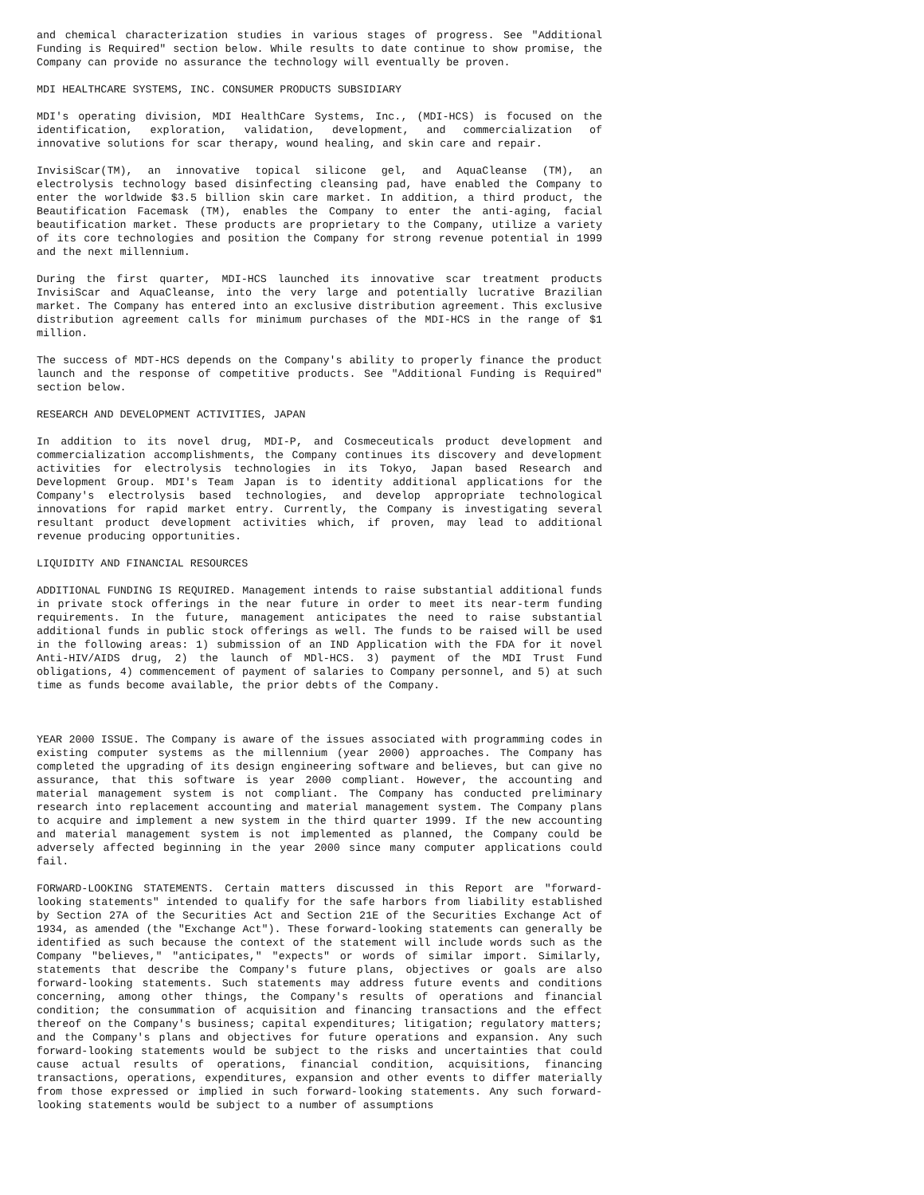and chemical characterization studies in various stages of progress. See "Additional Funding is Required" section below. While results to date continue to show promise, the Company can provide no assurance the technology will eventually be proven.
MDI HEALTHCARE SYSTEMS, INC. CONSUMER PRODUCTS SUBSIDIARY
MDI's operating division, MDI HealthCare Systems, Inc., (MDI-HCS) is focused on the identification, exploration, validation, development, and commercialization of innovative solutions for scar therapy, wound healing, and skin care and repair.
InvisiScar(TM), an innovative topical silicone gel, and AquaCleanse (TM), an electrolysis technology based disinfecting cleansing pad, have enabled the Company to enter the worldwide $3.5 billion skin care market. In addition, a third product, the Beautification Facemask (TM), enables the Company to enter the anti-aging, facial beautification market. These products are proprietary to the Company, utilize a variety of its core technologies and position the Company for strong revenue potential in 1999 and the next millennium.
During the first quarter, MDI-HCS launched its innovative scar treatment products InvisiScar and AquaCleanse, into the very large and potentially lucrative Brazilian market. The Company has entered into an exclusive distribution agreement. This exclusive distribution agreement calls for minimum purchases of the MDI-HCS in the range of $1 million.
The success of MDT-HCS depends on the Company's ability to properly finance the product launch and the response of competitive products. See "Additional Funding is Required" section below.
RESEARCH AND DEVELOPMENT ACTIVITIES, JAPAN
In addition to its novel drug, MDI-P, and Cosmeceuticals product development and commercialization accomplishments, the Company continues its discovery and development activities for electrolysis technologies in its Tokyo, Japan based Research and Development Group. MDI's Team Japan is to identity additional applications for the Company's electrolysis based technologies, and develop appropriate technological innovations for rapid market entry. Currently, the Company is investigating several resultant product development activities which, if proven, may lead to additional revenue producing opportunities.
LIQUIDITY AND FINANCIAL RESOURCES
ADDITIONAL FUNDING IS REQUIRED. Management intends to raise substantial additional funds in private stock offerings in the near future in order to meet its near-term funding requirements. In the future, management anticipates the need to raise substantial additional funds in public stock offerings as well. The funds to be raised will be used in the following areas: 1) submission of an IND Application with the FDA for it novel Anti-HIV/AIDS drug, 2) the launch of MDl-HCS. 3) payment of the MDI Trust Fund obligations, 4) commencement of payment of salaries to Company personnel, and 5) at such time as funds become available, the prior debts of the Company.
YEAR 2000 ISSUE. The Company is aware of the issues associated with programming codes in existing computer systems as the millennium (year 2000) approaches. The Company has completed the upgrading of its design engineering software and believes, but can give no assurance, that this software is year 2000 compliant. However, the accounting and material management system is not compliant. The Company has conducted preliminary research into replacement accounting and material management system. The Company plans to acquire and implement a new system in the third quarter 1999. If the new accounting and material management system is not implemented as planned, the Company could be adversely affected beginning in the year 2000 since many computer applications could fail.
FORWARD-LOOKING STATEMENTS. Certain matters discussed in this Report are "forward-looking statements" intended to qualify for the safe harbors from liability established by Section 27A of the Securities Act and Section 21E of the Securities Exchange Act of 1934, as amended (the "Exchange Act"). These forward-looking statements can generally be identified as such because the context of the statement will include words such as the Company "believes," "anticipates," "expects" or words of similar import. Similarly, statements that describe the Company's future plans, objectives or goals are also forward-looking statements. Such statements may address future events and conditions concerning, among other things, the Company's results of operations and financial condition; the consummation of acquisition and financing transactions and the effect thereof on the Company's business; capital expenditures; litigation; regulatory matters; and the Company's plans and objectives for future operations and expansion. Any such forward-looking statements would be subject to the risks and uncertainties that could cause actual results of operations, financial condition, acquisitions, financing transactions, operations, expenditures, expansion and other events to differ materially from those expressed or implied in such forward-looking statements. Any such forward-looking statements would be subject to a number of assumptions